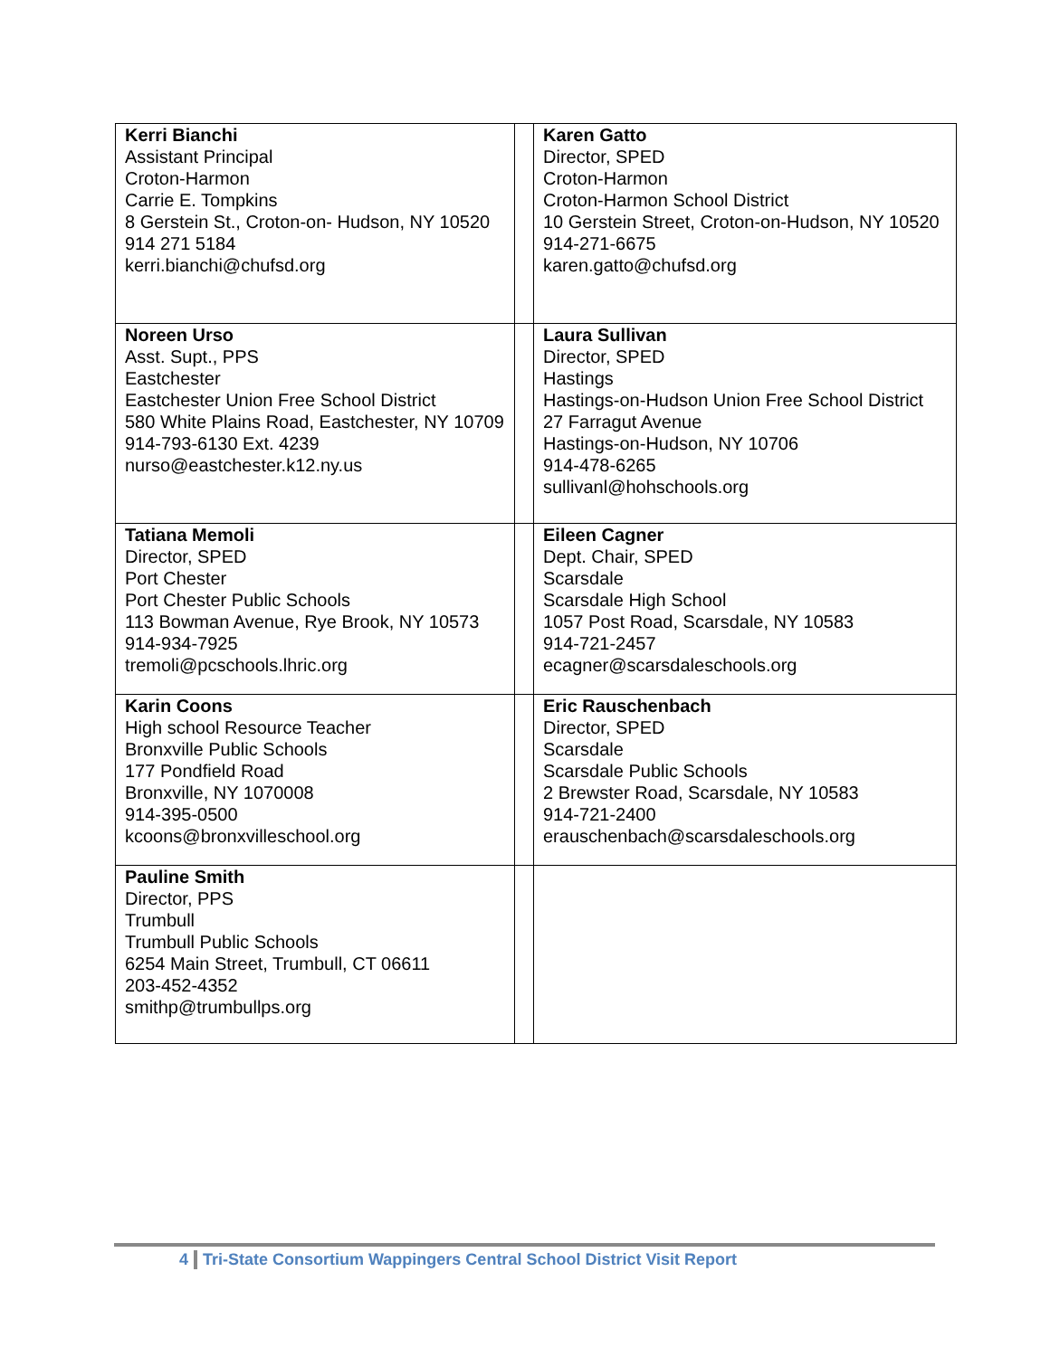| Kerri Bianchi Assistant Principal Croton-Harmon Carrie E. Tompkins 8 Gerstein St., Croton-on- Hudson, NY 10520 914 271 5184 kerri.bianchi@chufsd.org | | Karen Gatto Director, SPED Croton-Harmon Croton-Harmon School District 10 Gerstein Street, Croton-on-Hudson, NY 10520 914-271-6675 karen.gatto@chufsd.org |
| Noreen Urso Asst. Supt., PPS Eastchester Eastchester Union Free School District 580 White Plains Road, Eastchester, NY 10709 914-793-6130 Ext. 4239 nurso@eastchester.k12.ny.us | | Laura Sullivan Director, SPED Hastings Hastings-on-Hudson Union Free School District 27 Farragut Avenue Hastings-on-Hudson, NY 10706 914-478-6265 sullivanl@hohschools.org |
| Tatiana Memoli Director, SPED Port Chester Port Chester Public Schools 113 Bowman Avenue, Rye Brook, NY 10573 914-934-7925 tremoli@pcschools.lhric.org | | Eileen Cagner Dept. Chair, SPED Scarsdale Scarsdale High School 1057 Post Road, Scarsdale, NY 10583 914-721-2457 ecagner@scarsdaleschools.org |
| Karin Coons High school Resource Teacher Bronxville Public Schools 177 Pondfield Road Bronxville, NY 1070008 914-395-0500 kcoons@bronxvilleschool.org | | Eric Rauschenbach Director, SPED Scarsdale Scarsdale Public Schools 2 Brewster Road, Scarsdale, NY 10583 914-721-2400 erauschenbach@scarsdaleschools.org |
| Pauline Smith Director, PPS Trumbull Trumbull Public Schools 6254 Main Street, Trumbull, CT 06611 203-452-4352 smithp@trumbullps.org | | |
4 Tri-State Consortium Wappingers Central School District Visit Report